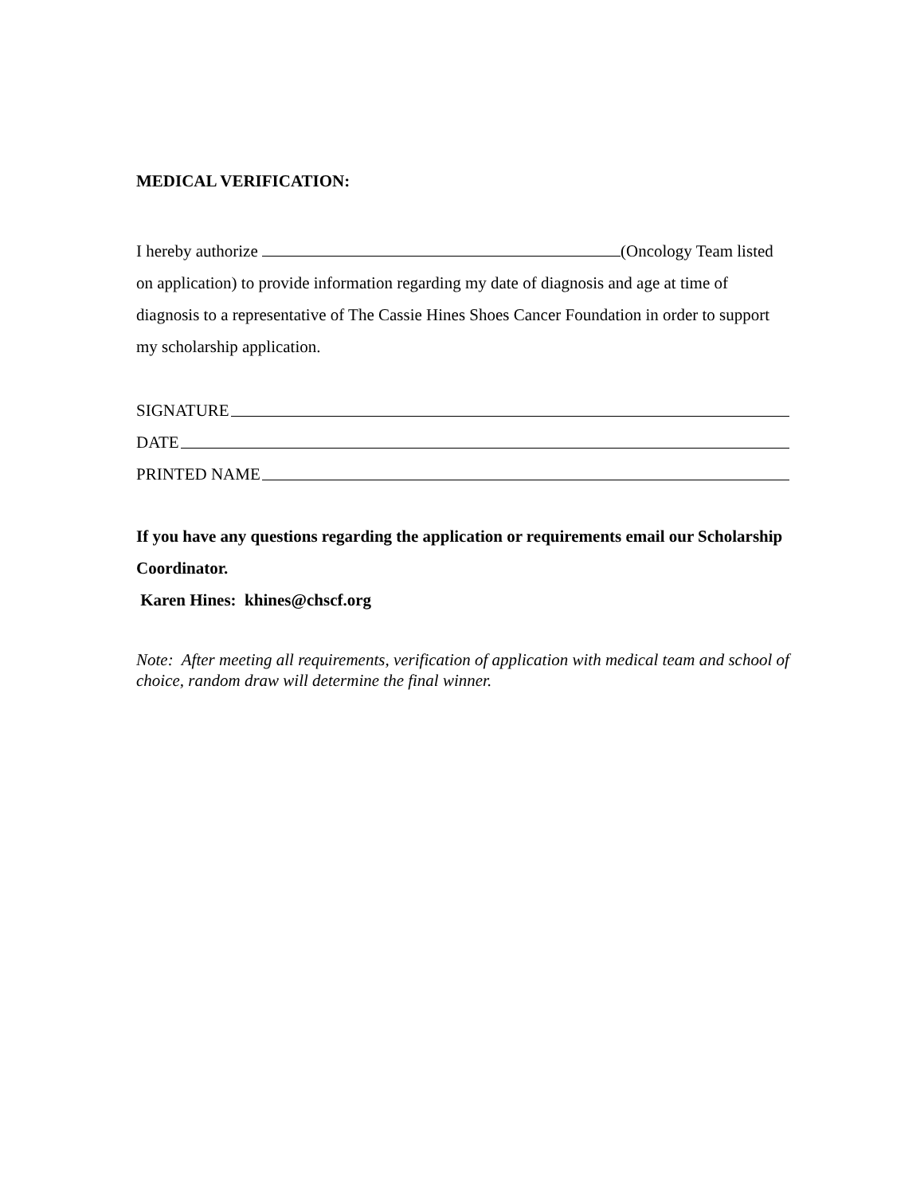MEDICAL VERIFICATION:
I hereby authorize (Oncology Team listed on application) to provide information regarding my date of diagnosis and age at time of diagnosis to a representative of The Cassie Hines Shoes Cancer Foundation in order to support my scholarship application.
SIGNATURE
DATE
PRINTED NAME
If you have any questions regarding the application or requirements email our Scholarship Coordinator.
Karen Hines: khines@chscf.org
Note: After meeting all requirements, verification of application with medical team and school of choice, random draw will determine the final winner.